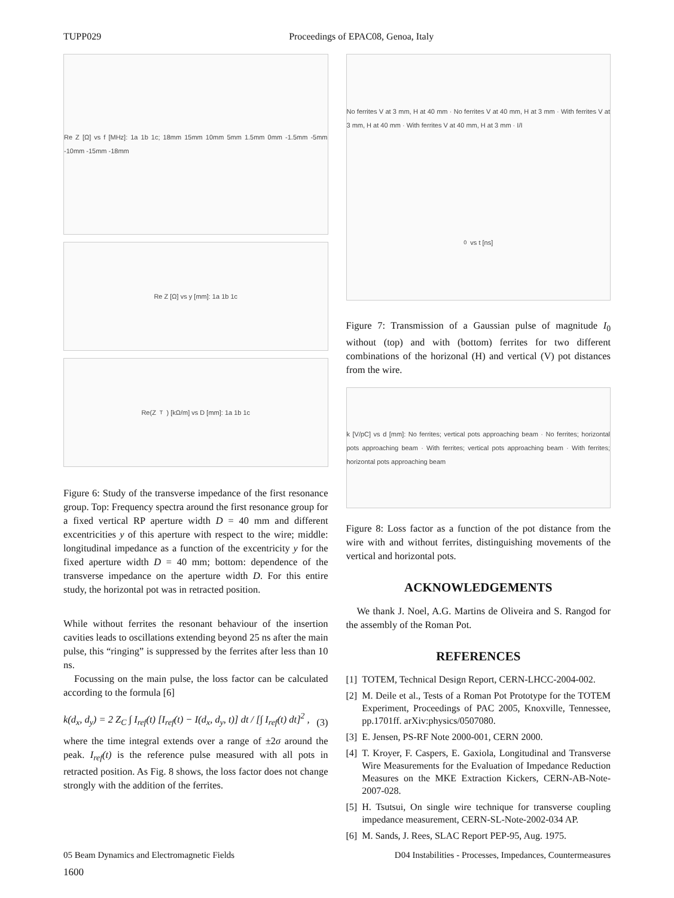TUPP029 Proceedings of EPAC08, Genoa, Italy
Re Z [Ω] vs f [MHz]: 1a 1b 1c; 18mm 15mm 10mm 5mm 1.5mm 0mm -1.5mm -5mm -10mm -15mm -18mm
Re Z [Ω] vs y [mm]: 1a 1b 1c
Re(Z<sub>T</sub>) [kΩ/m] vs D [mm]: 1a 1b 1c
Figure 6: Study of the transverse impedance of the first resonance group. Top: Frequency spectra around the first resonance group for a fixed vertical RP aperture width D = 40 mm and different excentricities y of this aperture with respect to the wire; middle: longitudinal impedance as a function of the excentricity y for the fixed aperture width D = 40 mm; bottom: dependence of the transverse impedance on the aperture width D. For this entire study, the horizontal pot was in retracted position.
While without ferrites the resonant behaviour of the insertion cavities leads to oscillations extending beyond 25 ns after the main pulse, this “ringing” is suppressed by the ferrites after less than 10 ns.
Focussing on the main pulse, the loss factor can be calculated according to the formula [6]
k(d<sub>x</sub>, d<sub>y</sub>) = 2 Z<sub>C</sub> ∫ I<sub>ref</sub>(t) [I<sub>ref</sub>(t) − I(d<sub>x</sub>, d<sub>y</sub>, t)] dt / [∫ I<sub>ref</sub>(t) dt]<sup>2</sup> , (3)
where the time integral extends over a range of ±2σ around the peak. I<sub>ref</sub>(t) is the reference pulse measured with all pots in retracted position. As Fig. 8 shows, the loss factor does not change strongly with the addition of the ferrites.
No ferrites V at 3 mm, H at 40 mm · No ferrites V at 40 mm, H at 3 mm · With ferrites V at 3 mm, H at 40 mm · With ferrites V at 40 mm, H at 3 mm · I/I<sub>0</sub> vs t [ns]
Figure 7: Transmission of a Gaussian pulse of magnitude I<sub>0</sub> without (top) and with (bottom) ferrites for two different combinations of the horizonal (H) and vertical (V) pot distances from the wire.
k [V/pC] vs d [mm]: No ferrites; vertical pots approaching beam · No ferrites; horizontal pots approaching beam · With ferrites; vertical pots approaching beam · With ferrites; horizontal pots approaching beam
Figure 8: Loss factor as a function of the pot distance from the wire with and without ferrites, distinguishing movements of the vertical and horizontal pots.
ACKNOWLEDGEMENTS
We thank J. Noel, A.G. Martins de Oliveira and S. Rangod for the assembly of the Roman Pot.
REFERENCES
[1] TOTEM, Technical Design Report, CERN-LHCC-2004-002.
[2] M. Deile et al., Tests of a Roman Pot Prototype for the TOTEM Experiment, Proceedings of PAC 2005, Knoxville, Tennessee, pp.1701ff. arXiv:physics/0507080.
[3] E. Jensen, PS-RF Note 2000-001, CERN 2000.
[4] T. Kroyer, F. Caspers, E. Gaxiola, Longitudinal and Transverse Wire Measurements for the Evaluation of Impedance Reduction Measures on the MKE Extraction Kickers, CERN-AB-Note-2007-028.
[5] H. Tsutsui, On single wire technique for transverse coupling impedance measurement, CERN-SL-Note-2002-034 AP.
[6] M. Sands, J. Rees, SLAC Report PEP-95, Aug. 1975.
05 Beam Dynamics and Electromagnetic Fields D04 Instabilities - Processes, Impedances, Countermeasures
1600